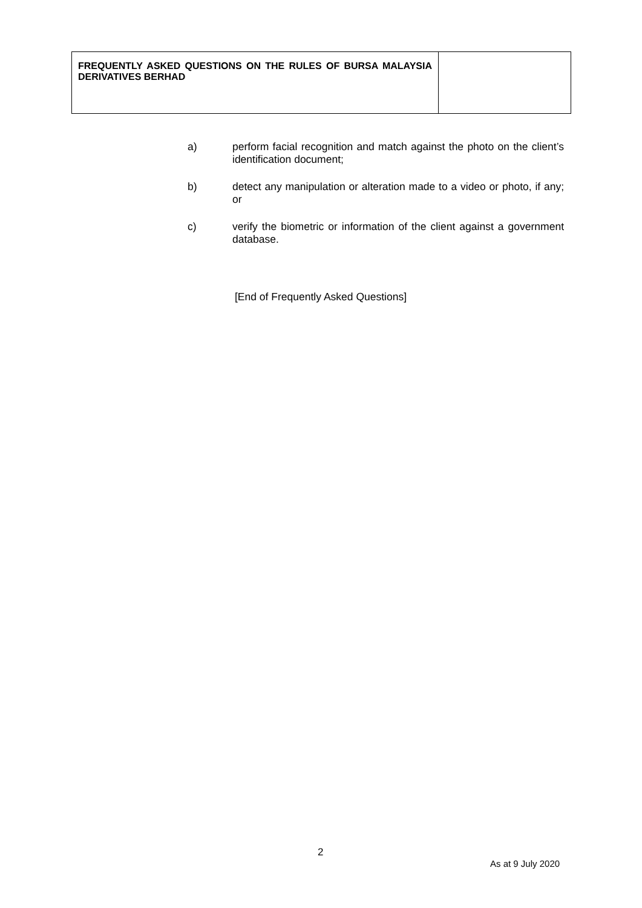| FREQUENTLY ASKED QUESTIONS ON THE RULES OF BURSA MALAYSIA DERIVATIVES BERHAD | |
a) perform facial recognition and match against the photo on the client’s identification document;
b) detect any manipulation or alteration made to a video or photo, if any; or
c) verify the biometric or information of the client against a government database.
[End of Frequently Asked Questions]
2
As at 9 July 2020